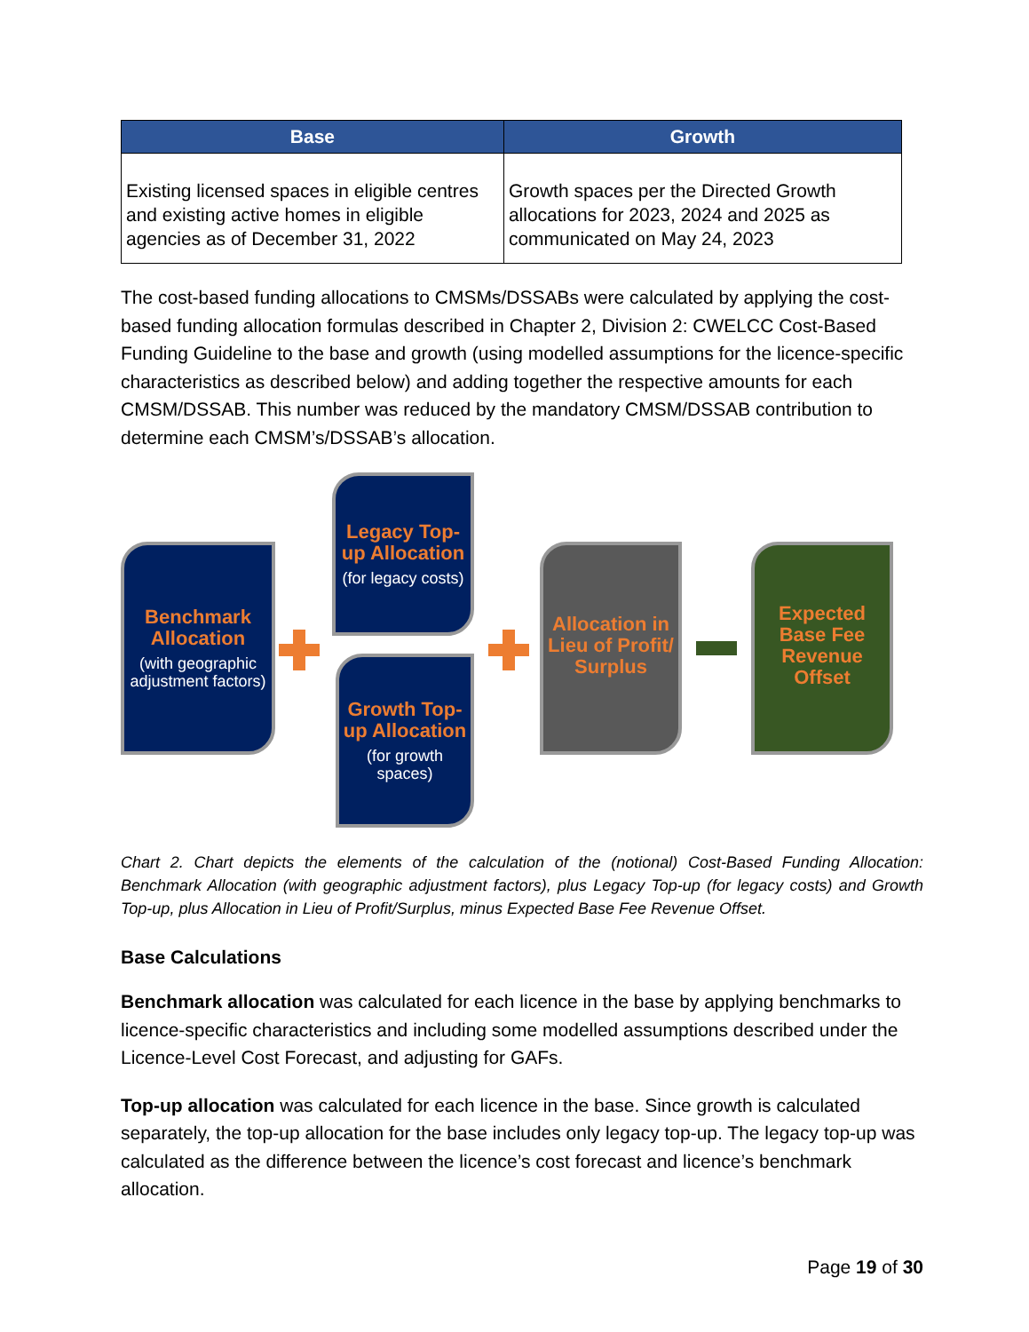| Base | Growth |
| --- | --- |
| Existing licensed spaces in eligible centres and existing active homes in eligible agencies as of December 31, 2022 | Growth spaces per the Directed Growth allocations for 2023, 2024 and 2025 as communicated on May 24, 2023 |
The cost-based funding allocations to CMSMs/DSSABs were calculated by applying the cost-based funding allocation formulas described in Chapter 2, Division 2: CWELCC Cost-Based Funding Guideline to the base and growth (using modelled assumptions for the licence-specific characteristics as described below) and adding together the respective amounts for each CMSM/DSSAB. This number was reduced by the mandatory CMSM/DSSAB contribution to determine each CMSM’s/DSSAB’s allocation.
Benchmark Allocation
(with geographic adjustment factors)
Legacy Top-up Allocation
(for legacy costs)
Growth Top-up Allocation
(for growth spaces)
Allocation in Lieu of Profit/ Surplus
Expected Base Fee Revenue Offset
Chart 2. Chart depicts the elements of the calculation of the (notional) Cost-Based Funding Allocation: Benchmark Allocation (with geographic adjustment factors), plus Legacy Top-up (for legacy costs) and Growth Top-up, plus Allocation in Lieu of Profit/Surplus, minus Expected Base Fee Revenue Offset.
Base Calculations
Benchmark allocation was calculated for each licence in the base by applying benchmarks to licence-specific characteristics and including some modelled assumptions described under the Licence-Level Cost Forecast, and adjusting for GAFs.
Top-up allocation was calculated for each licence in the base. Since growth is calculated separately, the top-up allocation for the base includes only legacy top-up. The legacy top-up was calculated as the difference between the licence’s cost forecast and licence’s benchmark allocation.
Page 19 of 30